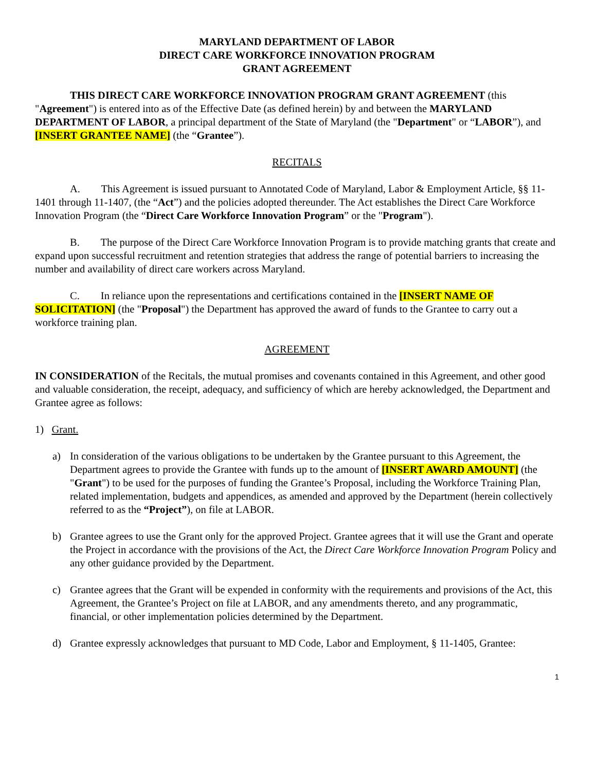MARYLAND DEPARTMENT OF LABOR
DIRECT CARE WORKFORCE INNOVATION PROGRAM
GRANT AGREEMENT
THIS DIRECT CARE WORKFORCE INNOVATION PROGRAM GRANT AGREEMENT (this "Agreement") is entered into as of the Effective Date (as defined herein) by and between the MARYLAND DEPARTMENT OF LABOR, a principal department of the State of Maryland (the "Department" or “LABOR”), and [INSERT GRANTEE NAME] (the “Grantee”).
RECITALS
A. This Agreement is issued pursuant to Annotated Code of Maryland, Labor & Employment Article, §§ 11-1401 through 11-1407, (the “Act”) and the policies adopted thereunder. The Act establishes the Direct Care Workforce Innovation Program (the “Direct Care Workforce Innovation Program” or the "Program").
B. The purpose of the Direct Care Workforce Innovation Program is to provide matching grants that create and expand upon successful recruitment and retention strategies that address the range of potential barriers to increasing the number and availability of direct care workers across Maryland.
C. In reliance upon the representations and certifications contained in the [INSERT NAME OF SOLICITATION] (the "Proposal") the Department has approved the award of funds to the Grantee to carry out a workforce training plan.
AGREEMENT
IN CONSIDERATION of the Recitals, the mutual promises and covenants contained in this Agreement, and other good and valuable consideration, the receipt, adequacy, and sufficiency of which are hereby acknowledged, the Department and Grantee agree as follows:
1) Grant.
a) In consideration of the various obligations to be undertaken by the Grantee pursuant to this Agreement, the Department agrees to provide the Grantee with funds up to the amount of [INSERT AWARD AMOUNT] (the "Grant") to be used for the purposes of funding the Grantee’s Proposal, including the Workforce Training Plan, related implementation, budgets and appendices, as amended and approved by the Department (herein collectively referred to as the “Project”), on file at LABOR.
b) Grantee agrees to use the Grant only for the approved Project. Grantee agrees that it will use the Grant and operate the Project in accordance with the provisions of the Act, the Direct Care Workforce Innovation Program Policy and any other guidance provided by the Department.
c) Grantee agrees that the Grant will be expended in conformity with the requirements and provisions of the Act, this Agreement, the Grantee’s Project on file at LABOR, and any amendments thereto, and any programmatic, financial, or other implementation policies determined by the Department.
d) Grantee expressly acknowledges that pursuant to MD Code, Labor and Employment, § 11-1405, Grantee:
1